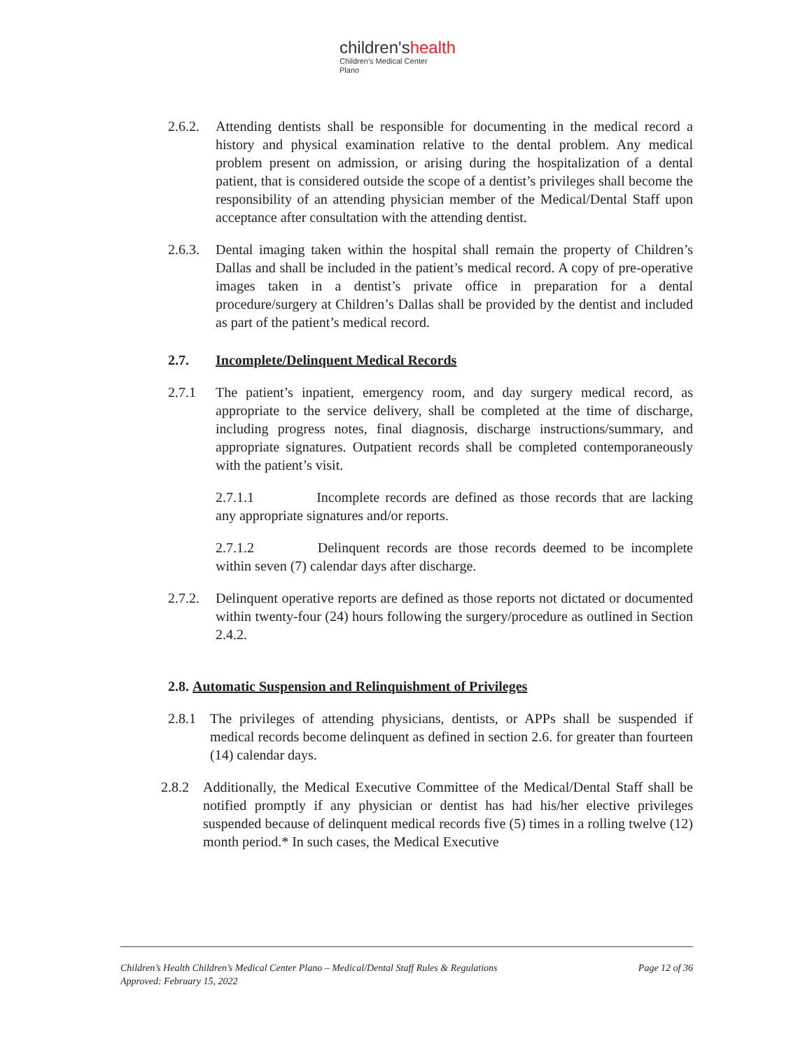children'shealth
Children's Medical Center
Plano
2.6.2.
Attending dentists shall be responsible for documenting in the medical record a history and physical examination relative to the dental problem. Any medical problem present on admission, or arising during the hospitalization of a dental patient, that is considered outside the scope of a dentist’s privileges shall become the responsibility of an attending physician member of the Medical/Dental Staff upon acceptance after consultation with the attending dentist.
2.6.3.
Dental imaging taken within the hospital shall remain the property of Children’s Dallas and shall be included in the patient’s medical record. A copy of pre-operative images taken in a dentist’s private office in preparation for a dental procedure/surgery at Children’s Dallas shall be provided by the dentist and included as part of the patient’s medical record.
2.7. Incomplete/Delinquent Medical Records
2.7.1 The patient’s inpatient, emergency room, and day surgery medical record, as appropriate to the service delivery, shall be completed at the time of discharge, including progress notes, final diagnosis, discharge instructions/summary, and appropriate signatures. Outpatient records shall be completed contemporaneously with the patient’s visit.
2.7.1.1 Incomplete records are defined as those records that are lacking any appropriate signatures and/or reports.
2.7.1.2 Delinquent records are those records deemed to be incomplete within seven (7) calendar days after discharge.
2.7.2.
Delinquent operative reports are defined as those reports not dictated or documented within twenty-four (24) hours following the surgery/procedure as outlined in Section 2.4.2.
2.8. Automatic Suspension and Relinquishment of Privileges
2.8.1 The privileges of attending physicians, dentists, or APPs shall be suspended if medical records become delinquent as defined in section 2.6. for greater than fourteen (14) calendar days.
2.8.2 Additionally, the Medical Executive Committee of the Medical/Dental Staff shall be notified promptly if any physician or dentist has had his/her elective privileges suspended because of delinquent medical records five (5) times in a rolling twelve (12) month period.* In such cases, the Medical Executive
Page 12 of 36 Children’s Health Children’s Medical Center Plano – Medical/Dental Staff Rules & Regulations
Approved: February 15, 2022